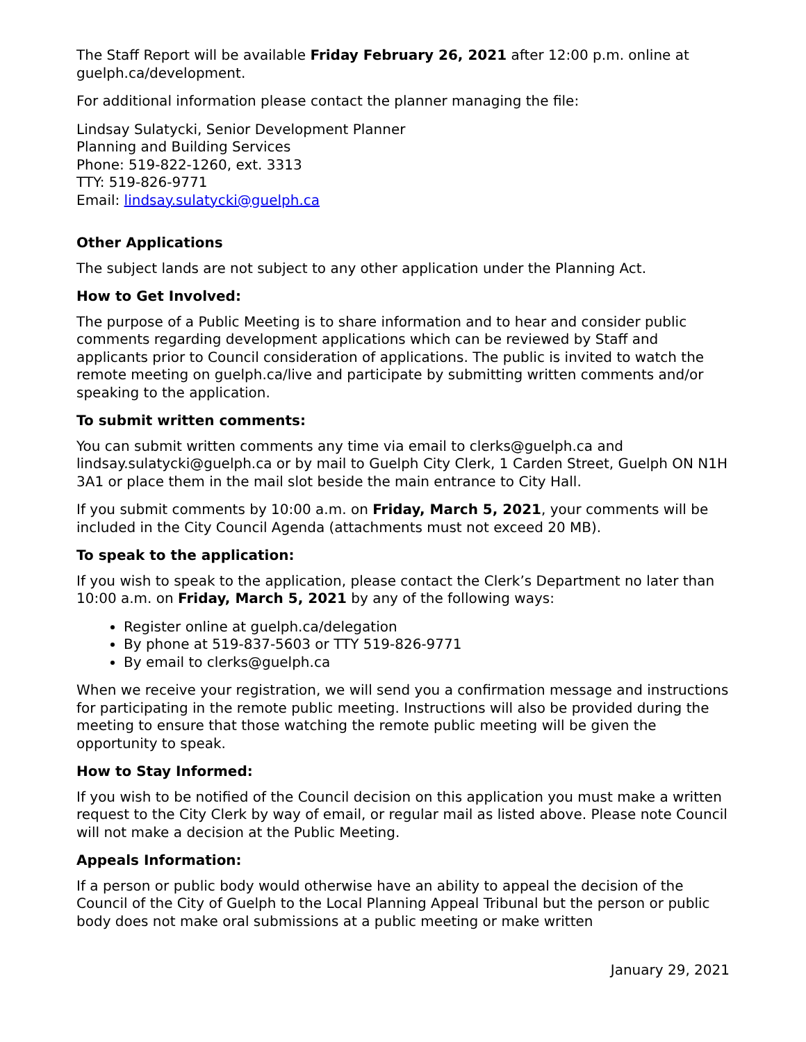The Staff Report will be available Friday February 26, 2021 after 12:00 p.m. online at guelph.ca/development.
For additional information please contact the planner managing the file:
Lindsay Sulatycki, Senior Development Planner
Planning and Building Services
Phone: 519-822-1260, ext. 3313
TTY: 519-826-9771
Email: lindsay.sulatycki@guelph.ca
Other Applications
The subject lands are not subject to any other application under the Planning Act.
How to Get Involved:
The purpose of a Public Meeting is to share information and to hear and consider public comments regarding development applications which can be reviewed by Staff and applicants prior to Council consideration of applications. The public is invited to watch the remote meeting on guelph.ca/live and participate by submitting written comments and/or speaking to the application.
To submit written comments:
You can submit written comments any time via email to clerks@guelph.ca and lindsay.sulatycki@guelph.ca or by mail to Guelph City Clerk, 1 Carden Street, Guelph ON N1H 3A1 or place them in the mail slot beside the main entrance to City Hall.
If you submit comments by 10:00 a.m. on Friday, March 5, 2021, your comments will be included in the City Council Agenda (attachments must not exceed 20 MB).
To speak to the application:
If you wish to speak to the application, please contact the Clerk’s Department no later than 10:00 a.m. on Friday, March 5, 2021 by any of the following ways:
Register online at guelph.ca/delegation
By phone at 519-837-5603 or TTY 519-826-9771
By email to clerks@guelph.ca
When we receive your registration, we will send you a confirmation message and instructions for participating in the remote public meeting. Instructions will also be provided during the meeting to ensure that those watching the remote public meeting will be given the opportunity to speak.
How to Stay Informed:
If you wish to be notified of the Council decision on this application you must make a written request to the City Clerk by way of email, or regular mail as listed above. Please note Council will not make a decision at the Public Meeting.
Appeals Information:
If a person or public body would otherwise have an ability to appeal the decision of the Council of the City of Guelph to the Local Planning Appeal Tribunal but the person or public body does not make oral submissions at a public meeting or make written
January 29, 2021